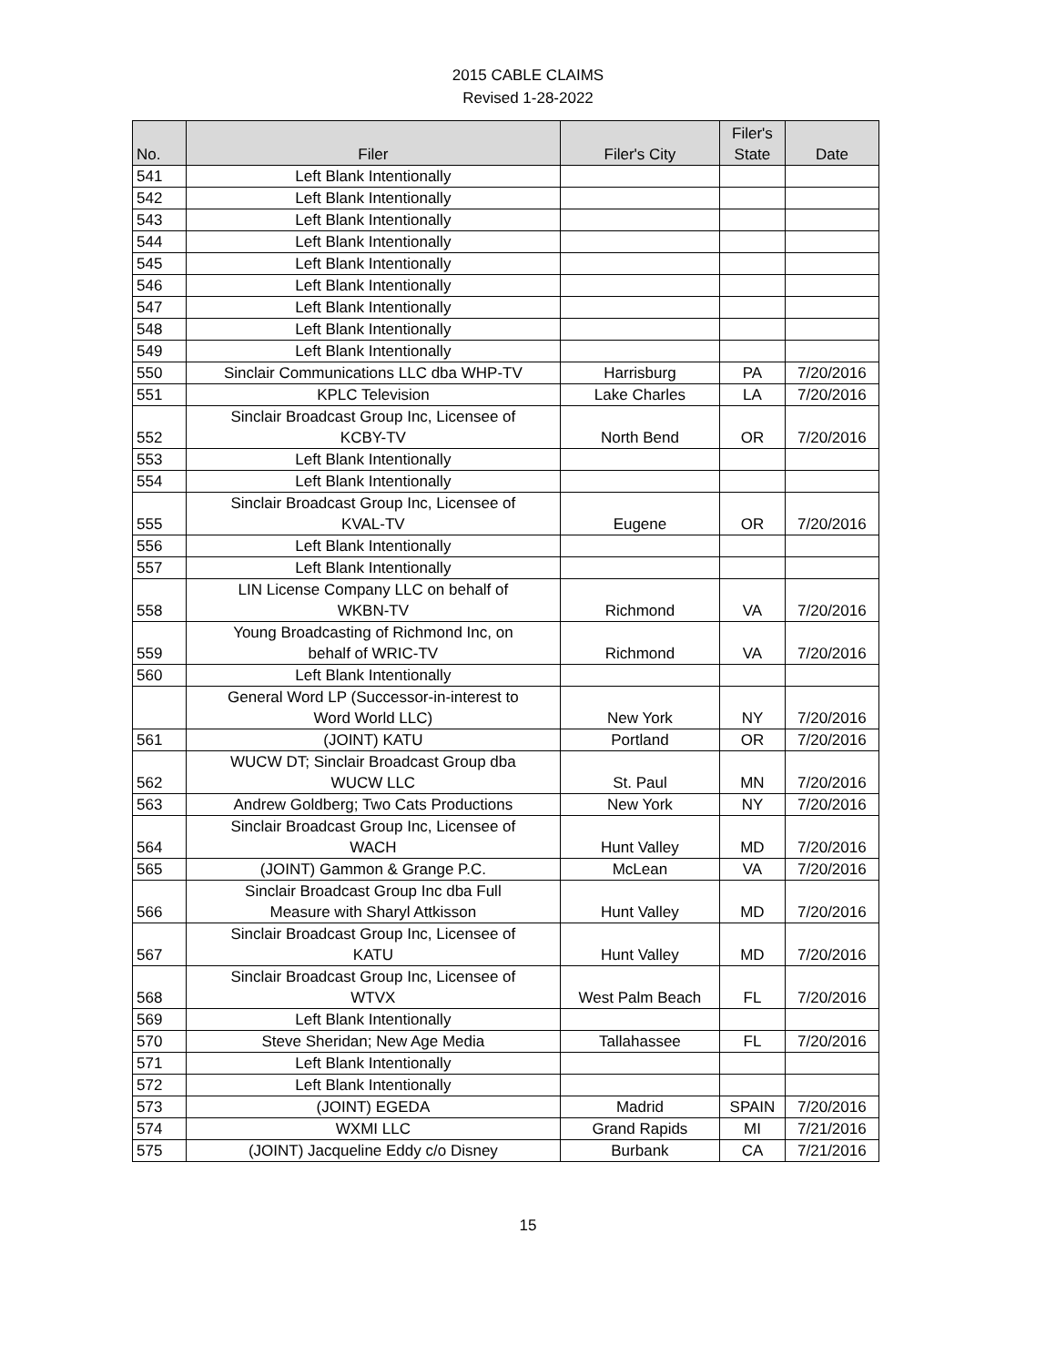2015 CABLE CLAIMS
Revised 1-28-2022
| No. | Filer | Filer's City | Filer's State | Date |
| --- | --- | --- | --- | --- |
| 541 | Left Blank Intentionally | | | |
| 542 | Left Blank Intentionally | | | |
| 543 | Left Blank Intentionally | | | |
| 544 | Left Blank Intentionally | | | |
| 545 | Left Blank Intentionally | | | |
| 546 | Left Blank Intentionally | | | |
| 547 | Left Blank Intentionally | | | |
| 548 | Left Blank Intentionally | | | |
| 549 | Left Blank Intentionally | | | |
| 550 | Sinclair Communications LLC dba WHP-TV | Harrisburg | PA | 7/20/2016 |
| 551 | KPLC Television | Lake Charles | LA | 7/20/2016 |
| 552 | Sinclair Broadcast Group Inc, Licensee of KCBY-TV | North Bend | OR | 7/20/2016 |
| 553 | Left Blank Intentionally | | | |
| 554 | Left Blank Intentionally | | | |
| 555 | Sinclair Broadcast Group Inc, Licensee of KVAL-TV | Eugene | OR | 7/20/2016 |
| 556 | Left Blank Intentionally | | | |
| 557 | Left Blank Intentionally | | | |
| 558 | LIN License Company LLC on behalf of WKBN-TV | Richmond | VA | 7/20/2016 |
| 559 | Young Broadcasting of Richmond Inc, on behalf of WRIC-TV | Richmond | VA | 7/20/2016 |
| 560 | Left Blank Intentionally | | | |
| | General Word LP (Successor-in-interest to Word World LLC) | New York | NY | 7/20/2016 |
| 561 | (JOINT) KATU | Portland | OR | 7/20/2016 |
| 562 | WUCW DT; Sinclair Broadcast Group dba WUCW LLC | St. Paul | MN | 7/20/2016 |
| 563 | Andrew Goldberg; Two Cats Productions | New York | NY | 7/20/2016 |
| 564 | Sinclair Broadcast Group Inc, Licensee of WACH | Hunt Valley | MD | 7/20/2016 |
| 565 | (JOINT) Gammon & Grange P.C. | McLean | VA | 7/20/2016 |
| 566 | Sinclair Broadcast Group Inc dba Full Measure with Sharyl Attkisson | Hunt Valley | MD | 7/20/2016 |
| 567 | Sinclair Broadcast Group Inc, Licensee of KATU | Hunt Valley | MD | 7/20/2016 |
| 568 | Sinclair Broadcast Group Inc, Licensee of WTVX | West Palm Beach | FL | 7/20/2016 |
| 569 | Left Blank Intentionally | | | |
| 570 | Steve Sheridan; New Age Media | Tallahassee | FL | 7/20/2016 |
| 571 | Left Blank Intentionally | | | |
| 572 | Left Blank Intentionally | | | |
| 573 | (JOINT) EGEDA | Madrid | SPAIN | 7/20/2016 |
| 574 | WXMI LLC | Grand Rapids | MI | 7/21/2016 |
| 575 | (JOINT) Jacqueline Eddy c/o Disney | Burbank | CA | 7/21/2016 |
15